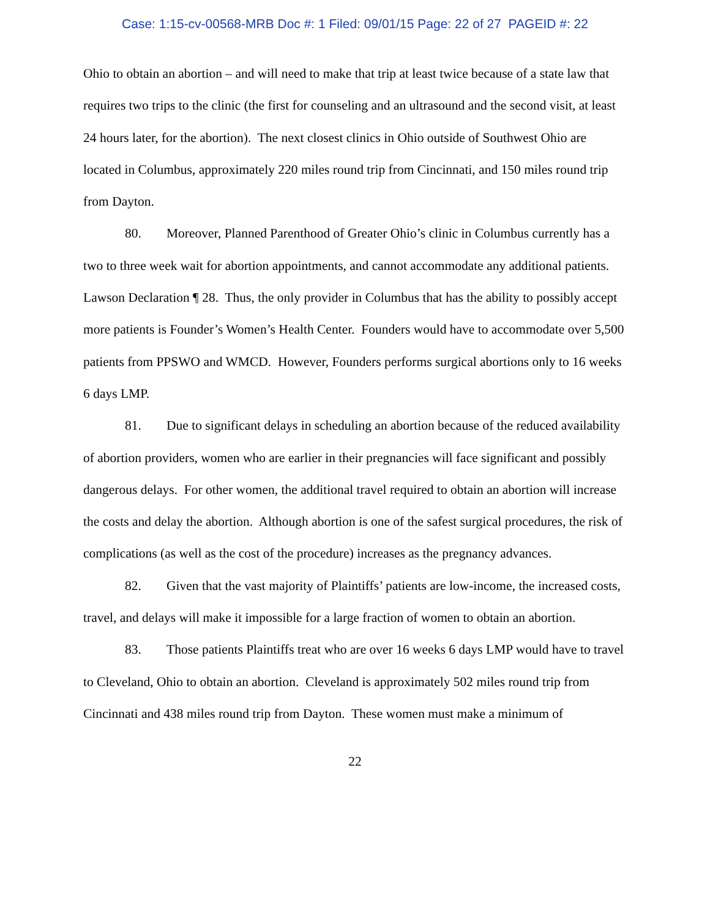Case: 1:15-cv-00568-MRB Doc #: 1 Filed: 09/01/15 Page: 22 of 27 PAGEID #: 22
Ohio to obtain an abortion – and will need to make that trip at least twice because of a state law that requires two trips to the clinic (the first for counseling and an ultrasound and the second visit, at least 24 hours later, for the abortion). The next closest clinics in Ohio outside of Southwest Ohio are located in Columbus, approximately 220 miles round trip from Cincinnati, and 150 miles round trip from Dayton.
80. Moreover, Planned Parenthood of Greater Ohio’s clinic in Columbus currently has a two to three week wait for abortion appointments, and cannot accommodate any additional patients. Lawson Declaration ¶ 28. Thus, the only provider in Columbus that has the ability to possibly accept more patients is Founder’s Women’s Health Center. Founders would have to accommodate over 5,500 patients from PPSWO and WMCD. However, Founders performs surgical abortions only to 16 weeks 6 days LMP.
81. Due to significant delays in scheduling an abortion because of the reduced availability of abortion providers, women who are earlier in their pregnancies will face significant and possibly dangerous delays. For other women, the additional travel required to obtain an abortion will increase the costs and delay the abortion. Although abortion is one of the safest surgical procedures, the risk of complications (as well as the cost of the procedure) increases as the pregnancy advances.
82. Given that the vast majority of Plaintiffs’ patients are low-income, the increased costs, travel, and delays will make it impossible for a large fraction of women to obtain an abortion.
83. Those patients Plaintiffs treat who are over 16 weeks 6 days LMP would have to travel to Cleveland, Ohio to obtain an abortion. Cleveland is approximately 502 miles round trip from Cincinnati and 438 miles round trip from Dayton. These women must make a minimum of
22